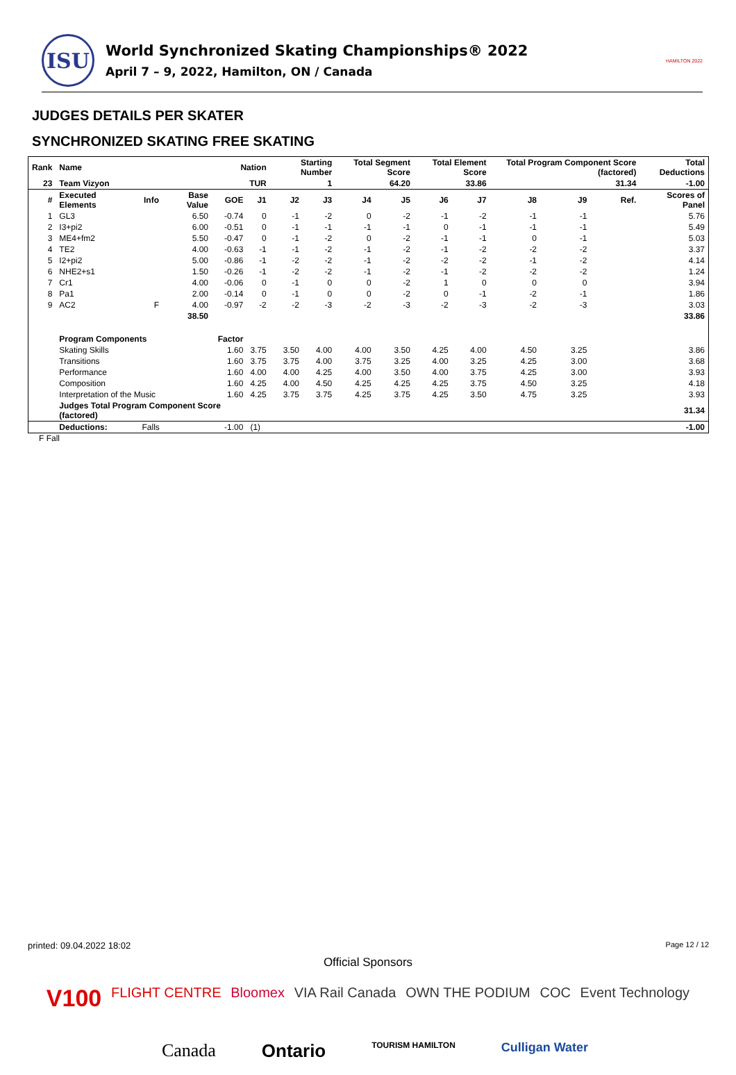ISU
World Synchronized Skating Championships® 2022
April 7 – 9, 2022, Hamilton, ON / Canada
HAMILTON 2022
JUDGES DETAILS PER SKATER
SYNCHRONIZED SKATING FREE SKATING
| Rank | Name | | | Nation | | Starting Number | | Total Segment Score | | Total Element Score | | Total Program Component Score (factored) | | | Total Deductions |
| --- | --- | --- | --- | --- | --- | --- | --- | --- | --- | --- | --- | --- | --- | --- | --- |
| 23 | Team Vizyon | | | TUR | | 1 | | 64.20 | | 33.86 | | 31.34 | | | -1.00 |
| # | Executed Elements | Info | Base Value | GOE | J1 | J2 | J3 | J4 | J5 | J6 | J7 | J8 | J9 | Ref. | Scores of Panel |
| 1 | GL3 | | 6.50 | -0.74 | 0 | -1 | -2 | 0 | -2 | -1 | -2 | -1 | -1 | | 5.76 |
| 2 | I3+pi2 | | 6.00 | -0.51 | 0 | -1 | -1 | -1 | -1 | 0 | -1 | -1 | -1 | | 5.49 |
| 3 | ME4+fm2 | | 5.50 | -0.47 | 0 | -1 | -2 | 0 | -2 | -1 | -1 | 0 | -1 | | 5.03 |
| 4 | TE2 | | 4.00 | -0.63 | -1 | -1 | -2 | -1 | -2 | -1 | -2 | -2 | -2 | | 3.37 |
| 5 | I2+pi2 | | 5.00 | -0.86 | -1 | -2 | -2 | -1 | -2 | -2 | -2 | -1 | -2 | | 4.14 |
| 6 | NHE2+s1 | | 1.50 | -0.26 | -1 | -2 | -2 | -1 | -2 | -1 | -2 | -2 | -2 | | 1.24 |
| 7 | Cr1 | | 4.00 | -0.06 | 0 | -1 | 0 | 0 | -2 | 1 | 0 | 0 | 0 | | 3.94 |
| 8 | Pa1 | | 2.00 | -0.14 | 0 | -1 | 0 | 0 | -2 | 0 | -1 | -2 | -1 | | 1.86 |
| 9 | AC2 | F | 4.00 | -0.97 | -2 | -2 | -3 | -2 | -3 | -2 | -3 | -2 | -3 | | 3.03 |
| | | | 38.50 | | | | | | | | | | | | 33.86 |
| | Program Components | | | Factor | | | | | | | | | | | |
| | Skating Skills | | | 1.60 | 3.75 | 3.50 | 4.00 | 4.00 | 3.50 | 4.25 | 4.00 | 4.50 | 3.25 | | 3.86 |
| | Transitions | | | 1.60 | 3.75 | 3.75 | 4.00 | 3.75 | 3.25 | 4.00 | 3.25 | 4.25 | 3.00 | | 3.68 |
| | Performance | | | 1.60 | 4.00 | 4.00 | 4.25 | 4.00 | 3.50 | 4.00 | 3.75 | 4.25 | 3.00 | | 3.93 |
| | Composition | | | 1.60 | 4.25 | 4.00 | 4.50 | 4.25 | 4.25 | 4.25 | 3.75 | 4.50 | 3.25 | | 4.18 |
| | Interpretation of the Music | | | 1.60 | 4.25 | 3.75 | 3.75 | 4.25 | 3.75 | 4.25 | 3.50 | 4.75 | 3.25 | | 3.93 |
| | Judges Total Program Component Score (factored) | | | | | | | | | | | | | | 31.34 |
| | Deductions: | Falls | | -1.00 | (1) | | | | | | | | | | -1.00 |
F Fall
printed: 09.04.2022 18:02 Page 12 / 12
Official Sponsors
V100 FLIGHT CENTRE Bloomex VIA Rail Canada OWN THE PODIUM COC Event Technology
Canada Ontario TOURISM HAMILTON Culligan Water